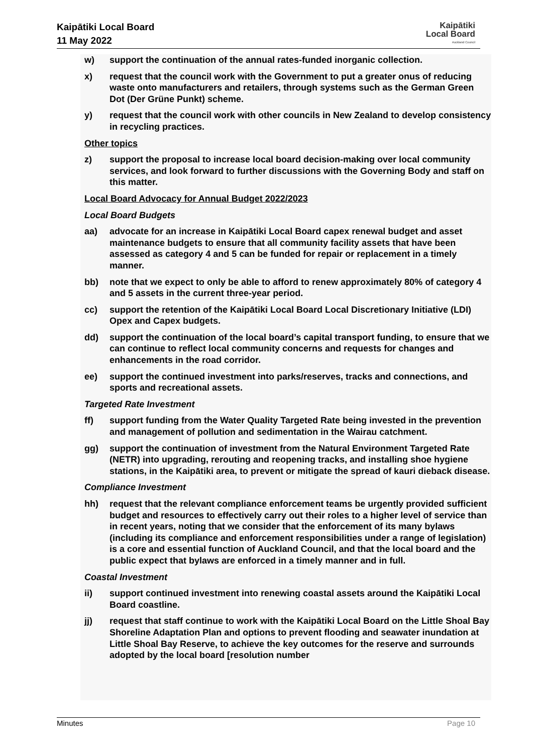Kaipātiki Local Board
11 May 2022
Kaipātiki
Local Board
Auckland Council
w) support the continuation of the annual rates-funded inorganic collection.
x) request that the council work with the Government to put a greater onus of reducing waste onto manufacturers and retailers, through systems such as the German Green Dot (Der Grüne Punkt) scheme.
y) request that the council work with other councils in New Zealand to develop consistency in recycling practices.
Other topics
z) support the proposal to increase local board decision-making over local community services, and look forward to further discussions with the Governing Body and staff on this matter.
Local Board Advocacy for Annual Budget 2022/2023
Local Board Budgets
aa) advocate for an increase in Kaipātiki Local Board capex renewal budget and asset maintenance budgets to ensure that all community facility assets that have been assessed as category 4 and 5 can be funded for repair or replacement in a timely manner.
bb) note that we expect to only be able to afford to renew approximately 80% of category 4 and 5 assets in the current three-year period.
cc) support the retention of the Kaipātiki Local Board Local Discretionary Initiative (LDI) Opex and Capex budgets.
dd) support the continuation of the local board’s capital transport funding, to ensure that we can continue to reflect local community concerns and requests for changes and enhancements in the road corridor.
ee) support the continued investment into parks/reserves, tracks and connections, and sports and recreational assets.
Targeted Rate Investment
ff) support funding from the Water Quality Targeted Rate being invested in the prevention and management of pollution and sedimentation in the Wairau catchment.
gg) support the continuation of investment from the Natural Environment Targeted Rate (NETR) into upgrading, rerouting and reopening tracks, and installing shoe hygiene stations, in the Kaipātiki area, to prevent or mitigate the spread of kauri dieback disease.
Compliance Investment
hh) request that the relevant compliance enforcement teams be urgently provided sufficient budget and resources to effectively carry out their roles to a higher level of service than in recent years, noting that we consider that the enforcement of its many bylaws (including its compliance and enforcement responsibilities under a range of legislation) is a core and essential function of Auckland Council, and that the local board and the public expect that bylaws are enforced in a timely manner and in full.
Coastal Investment
ii) support continued investment into renewing coastal assets around the Kaipātiki Local Board coastline.
jj) request that staff continue to work with the Kaipātiki Local Board on the Little Shoal Bay Shoreline Adaptation Plan and options to prevent flooding and seawater inundation at Little Shoal Bay Reserve, to achieve the key outcomes for the reserve and surrounds adopted by the local board [resolution number
Minutes Page 10